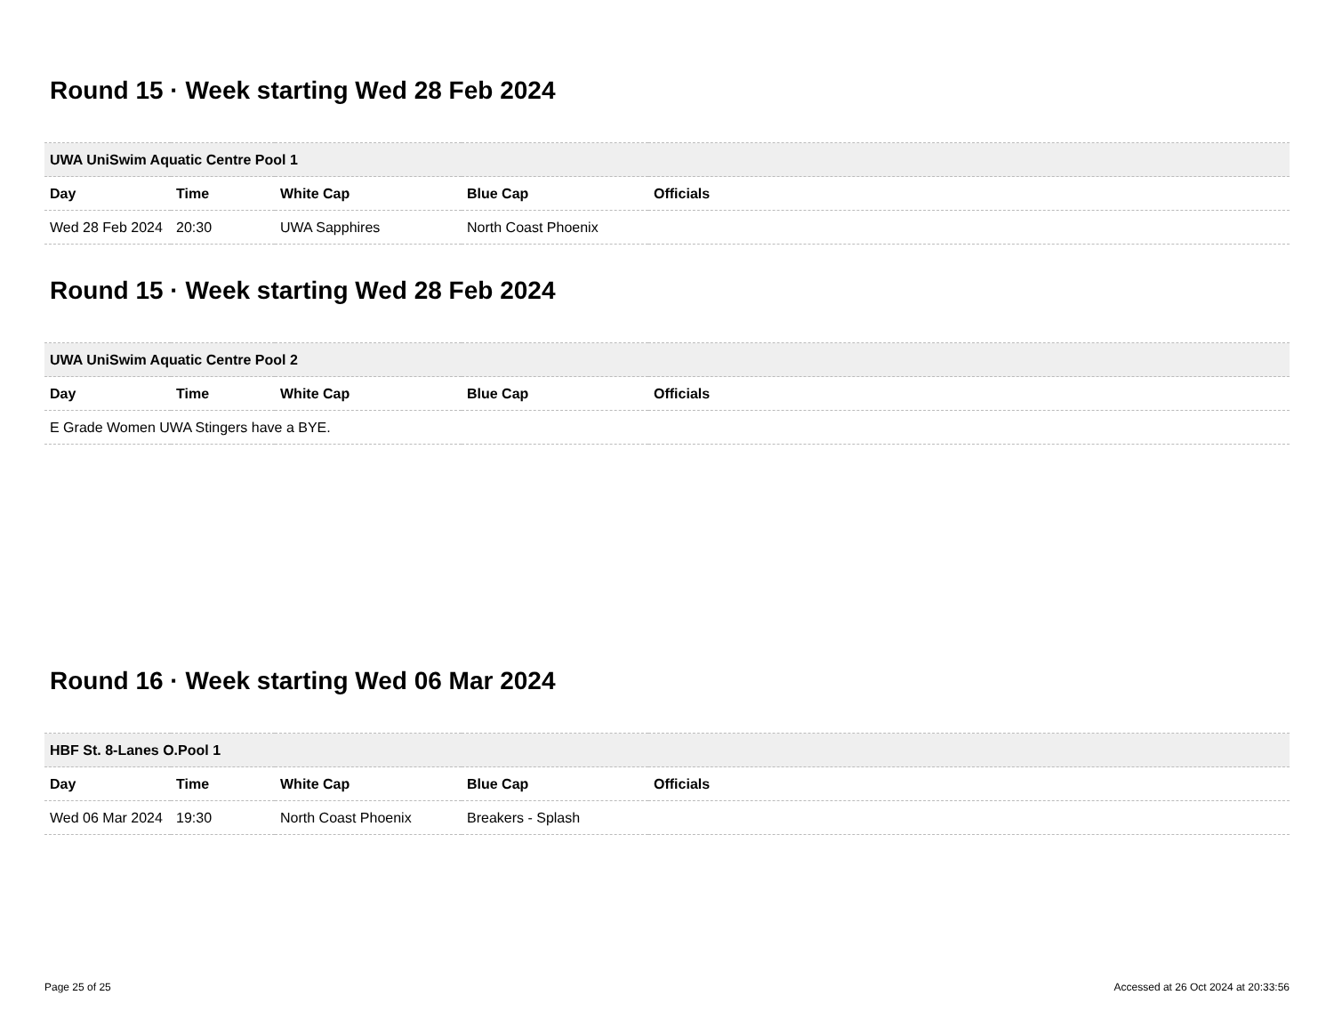Round 15 · Week starting Wed 28 Feb 2024
| UWA UniSwim Aquatic Centre Pool 1 | | | | |
| Day | Time | White Cap | Blue Cap | Officials |
| Wed 28 Feb 2024 | 20:30 | UWA Sapphires | North Coast Phoenix | |
Round 15 · Week starting Wed 28 Feb 2024
| UWA UniSwim Aquatic Centre Pool 2 | | | | |
| Day | Time | White Cap | Blue Cap | Officials |
| E Grade Women UWA Stingers have a BYE. | | | | |
Round 16 · Week starting Wed 06 Mar 2024
| HBF St. 8-Lanes O.Pool 1 | | | | |
| Day | Time | White Cap | Blue Cap | Officials |
| Wed 06 Mar 2024 | 19:30 | North Coast Phoenix | Breakers - Splash | |
Page 25 of 25 Accessed at 26 Oct 2024 at 20:33:56